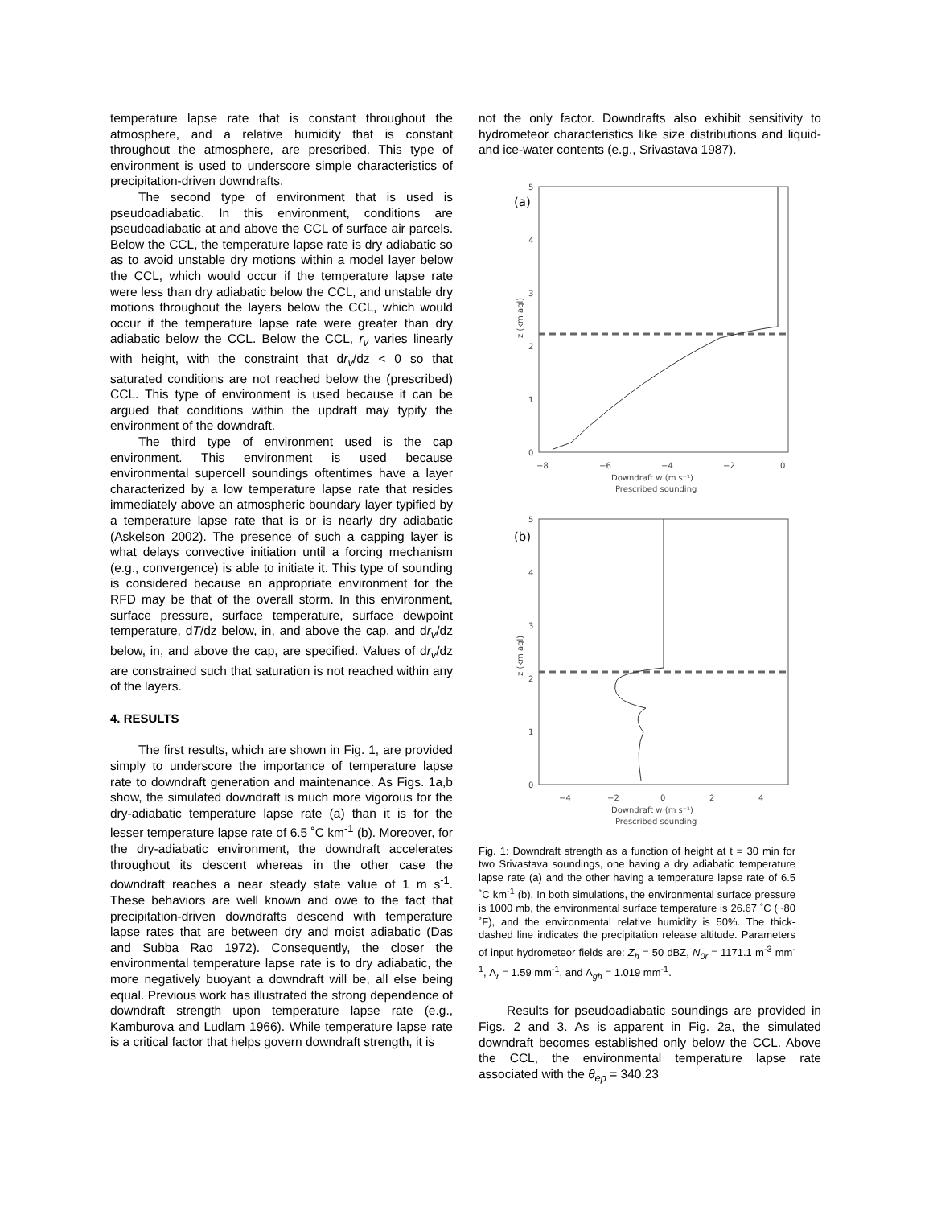temperature lapse rate that is constant throughout the atmosphere, and a relative humidity that is constant throughout the atmosphere, are prescribed. This type of environment is used to underscore simple characteristics of precipitation-driven downdrafts.
The second type of environment that is used is pseudoadiabatic. In this environment, conditions are pseudoadiabatic at and above the CCL of surface air parcels. Below the CCL, the temperature lapse rate is dry adiabatic so as to avoid unstable dry motions within a model layer below the CCL, which would occur if the temperature lapse rate were less than dry adiabatic below the CCL, and unstable dry motions throughout the layers below the CCL, which would occur if the temperature lapse rate were greater than dry adiabatic below the CCL. Below the CCL, r<sub>v</sub> varies linearly with height, with the constraint that dr<sub>v</sub>/dz < 0 so that saturated conditions are not reached below the (prescribed) CCL. This type of environment is used because it can be argued that conditions within the updraft may typify the environment of the downdraft.
The third type of environment used is the cap environment. This environment is used because environmental supercell soundings oftentimes have a layer characterized by a low temperature lapse rate that resides immediately above an atmospheric boundary layer typified by a temperature lapse rate that is or is nearly dry adiabatic (Askelson 2002). The presence of such a capping layer is what delays convective initiation until a forcing mechanism (e.g., convergence) is able to initiate it. This type of sounding is considered because an appropriate environment for the RFD may be that of the overall storm. In this environment, surface pressure, surface temperature, surface dewpoint temperature, dT/dz below, in, and above the cap, and dr<sub>v</sub>/dz below, in, and above the cap, are specified. Values of dr<sub>v</sub>/dz are constrained such that saturation is not reached within any of the layers.
4. RESULTS
The first results, which are shown in Fig. 1, are provided simply to underscore the importance of temperature lapse rate to downdraft generation and maintenance. As Figs. 1a,b show, the simulated downdraft is much more vigorous for the dry-adiabatic temperature lapse rate (a) than it is for the lesser temperature lapse rate of 6.5 ˚C km<sup>-1</sup> (b). Moreover, for the dry-adiabatic environment, the downdraft accelerates throughout its descent whereas in the other case the downdraft reaches a near steady state value of 1 m s<sup>-1</sup>. These behaviors are well known and owe to the fact that precipitation-driven downdrafts descend with temperature lapse rates that are between dry and moist adiabatic (Das and Subba Rao 1972). Consequently, the closer the environmental temperature lapse rate is to dry adiabatic, the more negatively buoyant a downdraft will be, all else being equal. Previous work has illustrated the strong dependence of downdraft strength upon temperature lapse rate (e.g., Kamburova and Ludlam 1966). While temperature lapse rate is a critical factor that helps govern downdraft strength, it is
not the only factor. Downdrafts also exhibit sensitivity to hydrometeor characteristics like size distributions and liquid- and ice-water contents (e.g., Srivastava 1987).
(a)
5
4
3
2
1
0
−8
−6
−4
−2
0
Downdraft w (m s⁻¹)
Prescribed sounding
z (km agl)
(b)
5
4
3
2
1
0
−4
−2
0
2
4
Downdraft w (m s⁻¹)
Prescribed sounding
z (km agl)
Fig. 1: Downdraft strength as a function of height at t = 30 min for two Srivastava soundings, one having a dry adiabatic temperature lapse rate (a) and the other having a temperature lapse rate of 6.5 ˚C km<sup>-1</sup> (b). In both simulations, the environmental surface pressure is 1000 mb, the environmental surface temperature is 26.67 ˚C (~80 ˚F), and the environmental relative humidity is 50%. The thick-dashed line indicates the precipitation release altitude. Parameters of input hydrometeor fields are: Z<sub>h</sub> = 50 dBZ, N<sub>0r</sub> = 1171.1 m<sup>-3</sup> mm<sup>-1</sup>, Λ<sub>r</sub> = 1.59 mm<sup>-1</sup>, and Λ<sub>gh</sub> = 1.019 mm<sup>-1</sup>.
Results for pseudoadiabatic soundings are provided in Figs. 2 and 3. As is apparent in Fig. 2a, the simulated downdraft becomes established only below the CCL. Above the CCL, the environmental temperature lapse rate associated with the θ<sub>ep</sub> = 340.23